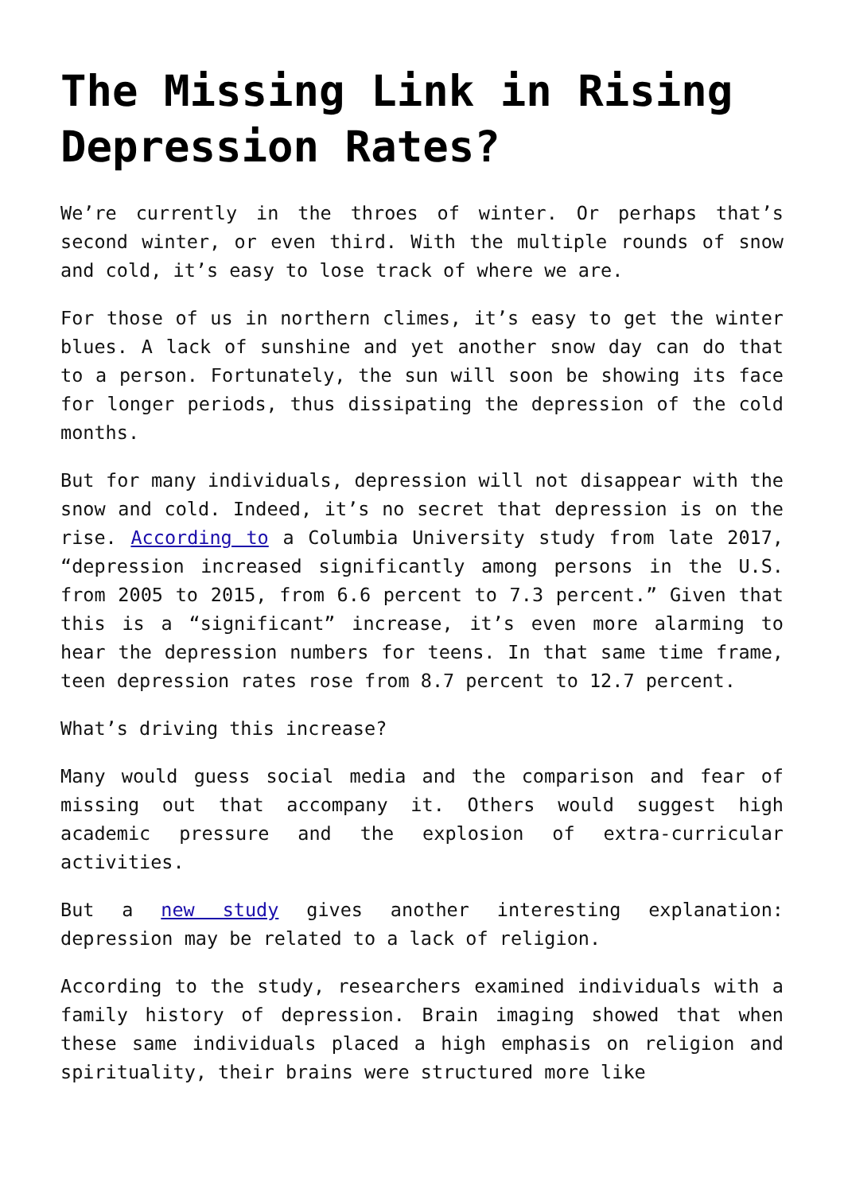The Missing Link in Rising Depression Rates?
We’re currently in the throes of winter. Or perhaps that’s second winter, or even third. With the multiple rounds of snow and cold, it’s easy to lose track of where we are.
For those of us in northern climes, it’s easy to get the winter blues. A lack of sunshine and yet another snow day can do that to a person. Fortunately, the sun will soon be showing its face for longer periods, thus dissipating the depression of the cold months.
But for many individuals, depression will not disappear with the snow and cold. Indeed, it’s no secret that depression is on the rise. According to a Columbia University study from late 2017, “depression increased significantly among persons in the U.S. from 2005 to 2015, from 6.6 percent to 7.3 percent.” Given that this is a “significant” increase, it’s even more alarming to hear the depression numbers for teens. In that same time frame, teen depression rates rose from 8.7 percent to 12.7 percent.
What’s driving this increase?
Many would guess social media and the comparison and fear of missing out that accompany it. Others would suggest high academic pressure and the explosion of extra-curricular activities.
But a new study gives another interesting explanation: depression may be related to a lack of religion.
According to the study, researchers examined individuals with a family history of depression. Brain imaging showed that when these same individuals placed a high emphasis on religion and spirituality, their brains were structured more like